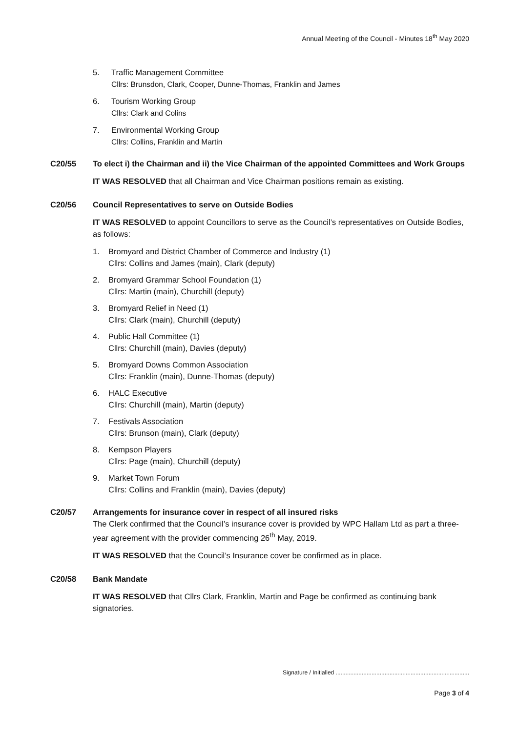Annual Meeting of the Council - Minutes 18<sup>th</sup> May 2020
5. Traffic Management Committee
Cllrs: Brunsdon, Clark, Cooper, Dunne-Thomas, Franklin and James
6. Tourism Working Group
Cllrs: Clark and Colins
7. Environmental Working Group
Cllrs: Collins, Franklin and Martin
C20/55 To elect i) the Chairman and ii) the Vice Chairman of the appointed Committees and Work Groups
IT WAS RESOLVED that all Chairman and Vice Chairman positions remain as existing.
C20/56 Council Representatives to serve on Outside Bodies
IT WAS RESOLVED to appoint Councillors to serve as the Council’s representatives on Outside Bodies, as follows:
1. Bromyard and District Chamber of Commerce and Industry (1)
Cllrs: Collins and James (main), Clark (deputy)
2. Bromyard Grammar School Foundation (1)
Cllrs: Martin (main), Churchill (deputy)
3. Bromyard Relief in Need (1)
Cllrs: Clark (main), Churchill (deputy)
4. Public Hall Committee (1)
Cllrs: Churchill (main), Davies (deputy)
5. Bromyard Downs Common Association
Cllrs: Franklin (main), Dunne-Thomas (deputy)
6. HALC Executive
Cllrs: Churchill (main), Martin (deputy)
7. Festivals Association
Cllrs: Brunson (main), Clark (deputy)
8. Kempson Players
Cllrs: Page (main), Churchill (deputy)
9. Market Town Forum
Cllrs: Collins and Franklin (main), Davies (deputy)
C20/57 Arrangements for insurance cover in respect of all insured risks
The Clerk confirmed that the Council’s insurance cover is provided by WPC Hallam Ltd as part a three-year agreement with the provider commencing 26<sup>th</sup> May, 2019.
IT WAS RESOLVED that the Council’s Insurance cover be confirmed as in place.
C20/58 Bank Mandate
IT WAS RESOLVED that Cllrs Clark, Franklin, Martin and Page be confirmed as continuing bank signatories.
Signature / Initialled ..................................................................................
Page 3 of 4